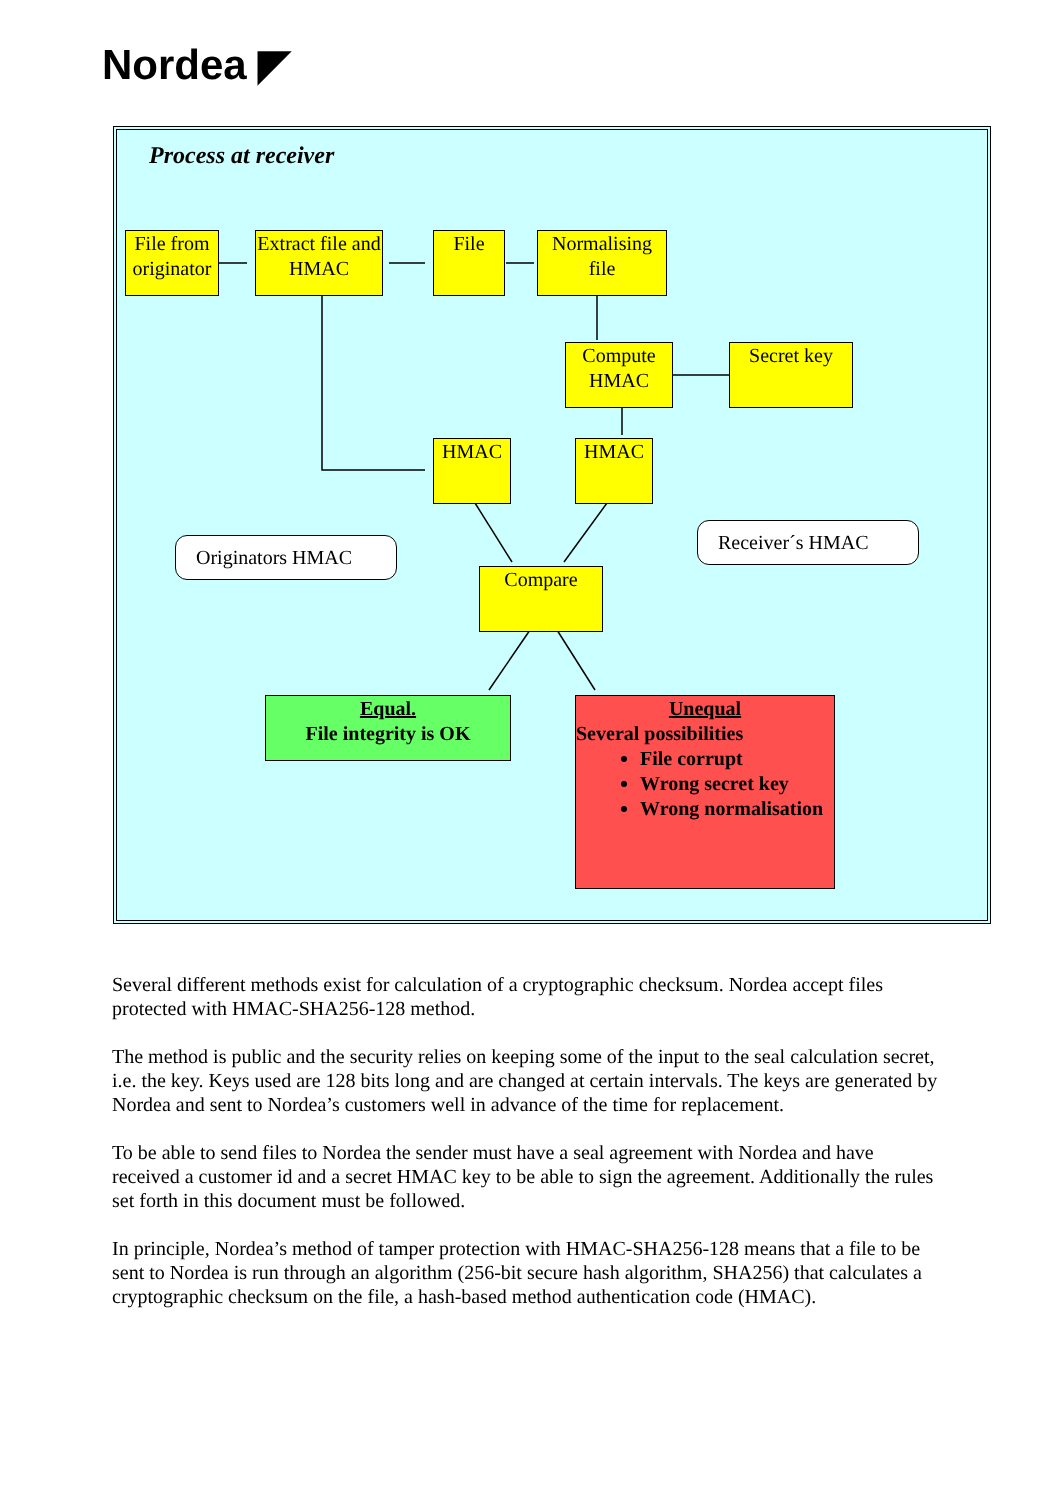Nordea ◤
Process at receiver
File from originator
Extract file and HMAC
File
Normalising file
Compute HMAC
Secret key
HMAC HMAC
Originators HMAC
Receiver´s HMAC
Compare
Equal.
File integrity is OK
Unequal
Several possibilities
File corrupt
Wrong secret key
Wrong normalisation
Several different methods exist for calculation of a cryptographic checksum. Nordea accept files protected with HMAC-SHA256-128 method.
The method is public and the security relies on keeping some of the input to the seal calculation secret, i.e. the key. Keys used are 128 bits long and are changed at certain intervals. The keys are generated by Nordea and sent to Nordea’s customers well in advance of the time for replacement.
To be able to send files to Nordea the sender must have a seal agreement with Nordea and have received a customer id and a secret HMAC key to be able to sign the agreement. Additionally the rules set forth in this document must be followed.
In principle, Nordea’s method of tamper protection with HMAC-SHA256-128 means that a file to be sent to Nordea is run through an algorithm (256-bit secure hash algorithm, SHA256) that calculates a cryptographic checksum on the file, a hash-based method authentication code (HMAC).